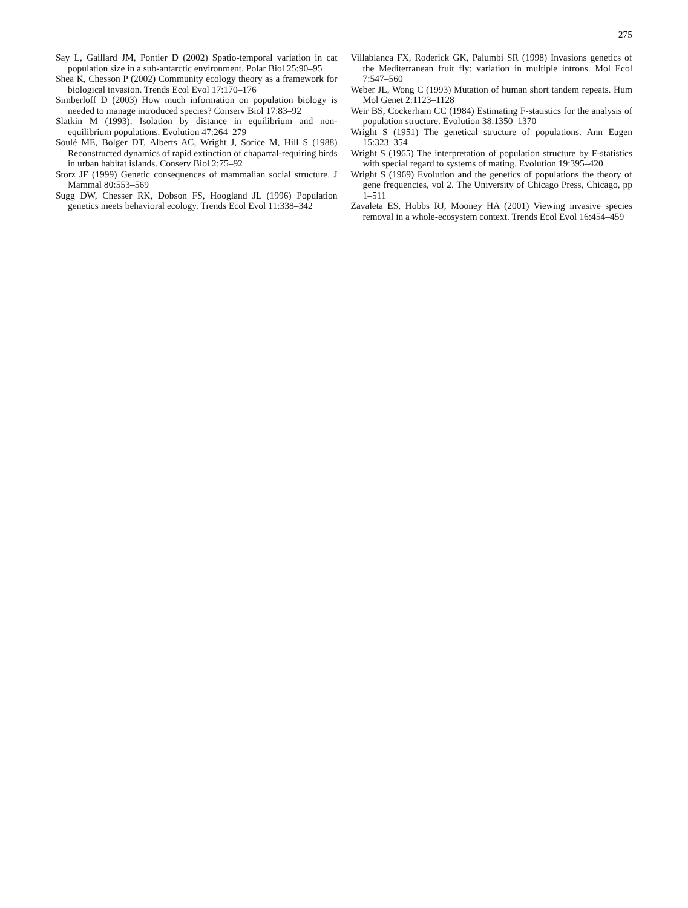275
Say L, Gaillard JM, Pontier D (2002) Spatio-temporal variation in cat population size in a sub-antarctic environment. Polar Biol 25:90–95
Shea K, Chesson P (2002) Community ecology theory as a framework for biological invasion. Trends Ecol Evol 17:170–176
Simberloff D (2003) How much information on population biology is needed to manage introduced species? Conserv Biol 17:83–92
Slatkin M (1993). Isolation by distance in equilibrium and non-equilibrium populations. Evolution 47:264–279
Soulé ME, Bolger DT, Alberts AC, Wright J, Sorice M, Hill S (1988) Reconstructed dynamics of rapid extinction of chaparral-requiring birds in urban habitat islands. Conserv Biol 2:75–92
Storz JF (1999) Genetic consequences of mammalian social structure. J Mammal 80:553–569
Sugg DW, Chesser RK, Dobson FS, Hoogland JL (1996) Population genetics meets behavioral ecology. Trends Ecol Evol 11:338–342
Villablanca FX, Roderick GK, Palumbi SR (1998) Invasions genetics of the Mediterranean fruit fly: variation in multiple introns. Mol Ecol 7:547–560
Weber JL, Wong C (1993) Mutation of human short tandem repeats. Hum Mol Genet 2:1123–1128
Weir BS, Cockerham CC (1984) Estimating F-statistics for the analysis of population structure. Evolution 38:1350–1370
Wright S (1951) The genetical structure of populations. Ann Eugen 15:323–354
Wright S (1965) The interpretation of population structure by F-statistics with special regard to systems of mating. Evolution 19:395–420
Wright S (1969) Evolution and the genetics of populations the theory of gene frequencies, vol 2. The University of Chicago Press, Chicago, pp 1–511
Zavaleta ES, Hobbs RJ, Mooney HA (2001) Viewing invasive species removal in a whole-ecosystem context. Trends Ecol Evol 16:454–459